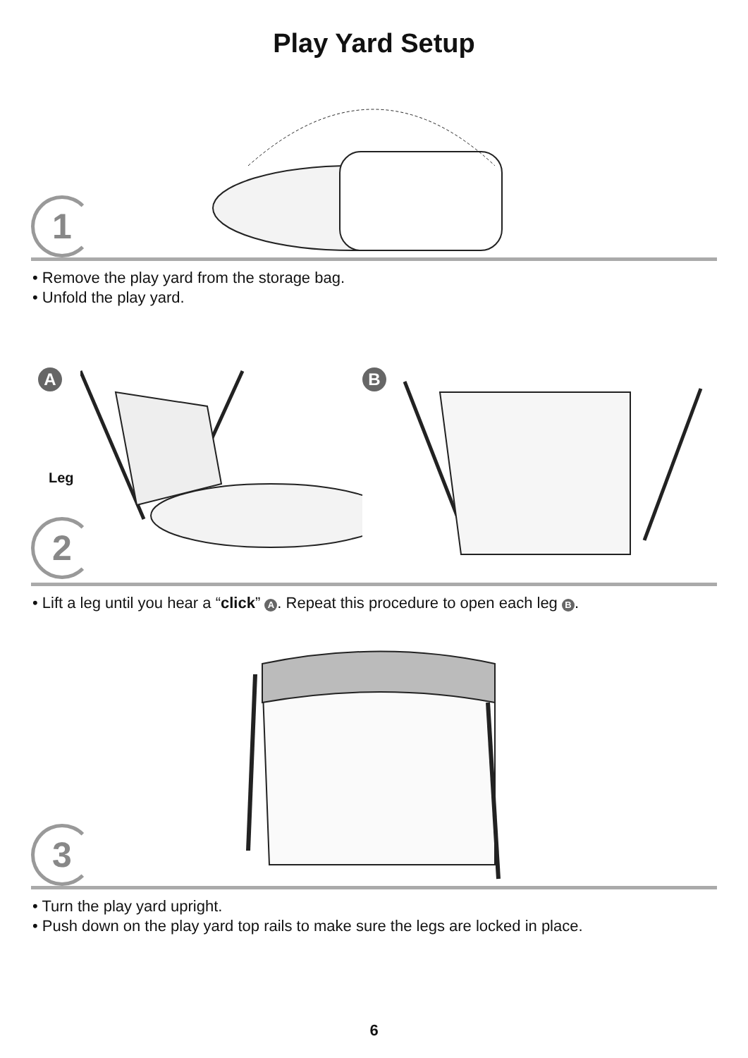Play Yard Setup
1
• Remove the play yard from the storage bag.
• Unfold the play yard.
A
Leg
2
B
• Lift a leg until you hear a “click” A. Repeat this procedure to open each leg B.
3
• Turn the play yard upright.
• Push down on the play yard top rails to make sure the legs are locked in place.
6